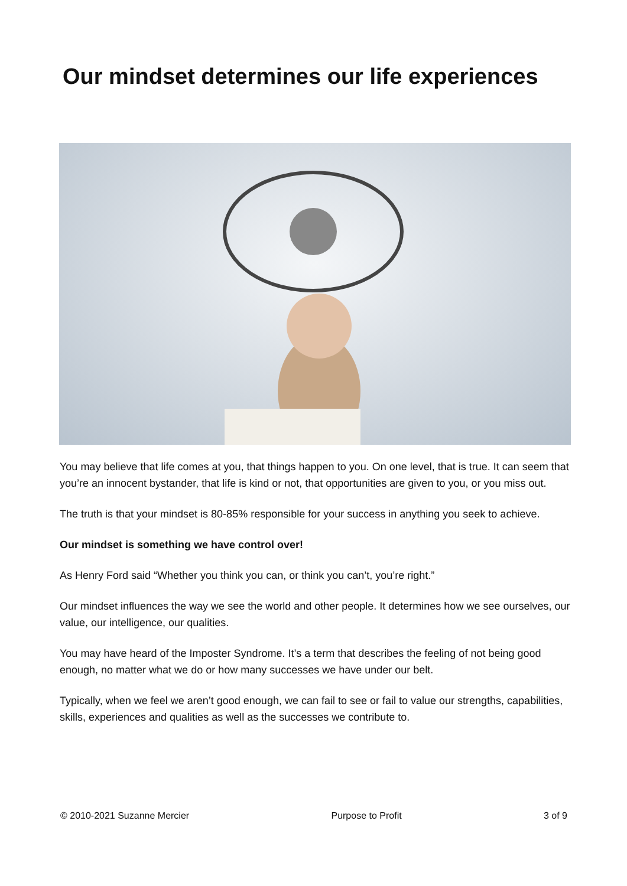Our mindset determines our life experiences
You may believe that life comes at you, that things happen to you. On one level, that is true. It can seem that you’re an innocent bystander, that life is kind or not, that opportunities are given to you, or you miss out.
The truth is that your mindset is 80-85% responsible for your success in anything you seek to achieve.
Our mindset is something we have control over!
As Henry Ford said “Whether you think you can, or think you can’t, you’re right.”
Our mindset influences the way we see the world and other people. It determines how we see ourselves, our value, our intelligence, our qualities.
You may have heard of the Imposter Syndrome. It’s a term that describes the feeling of not being good enough, no matter what we do or how many successes we have under our belt.
Typically, when we feel we aren’t good enough, we can fail to see or fail to value our strengths, capabilities, skills, experiences and qualities as well as the successes we contribute to.
© 2010-2021 Suzanne Mercier Purpose to Profit 3 of 9